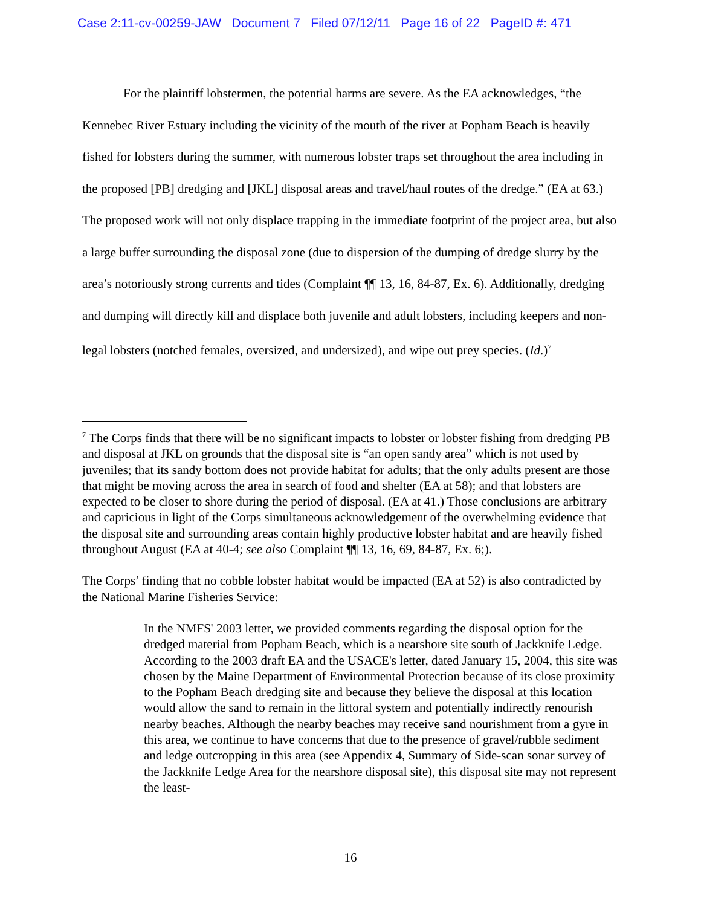Case 2:11-cv-00259-JAW Document 7 Filed 07/12/11 Page 16 of 22 PageID #: 471
For the plaintiff lobstermen, the potential harms are severe. As the EA acknowledges, “the Kennebec River Estuary including the vicinity of the mouth of the river at Popham Beach is heavily fished for lobsters during the summer, with numerous lobster traps set throughout the area including in the proposed [PB] dredging and [JKL] disposal areas and travel/haul routes of the dredge.” (EA at 63.) The proposed work will not only displace trapping in the immediate footprint of the project area, but also a large buffer surrounding the disposal zone (due to dispersion of the dumping of dredge slurry by the area’s notoriously strong currents and tides (Complaint ¶¶ 13, 16, 84-87, Ex. 6). Additionally, dredging and dumping will directly kill and displace both juvenile and adult lobsters, including keepers and non-legal lobsters (notched females, oversized, and undersized), and wipe out prey species. (Id.)<sup>7</sup>
<sup>7</sup> The Corps finds that there will be no significant impacts to lobster or lobster fishing from dredging PB and disposal at JKL on grounds that the disposal site is “an open sandy area” which is not used by juveniles; that its sandy bottom does not provide habitat for adults; that the only adults present are those that might be moving across the area in search of food and shelter (EA at 58); and that lobsters are expected to be closer to shore during the period of disposal. (EA at 41.) Those conclusions are arbitrary and capricious in light of the Corps simultaneous acknowledgement of the overwhelming evidence that the disposal site and surrounding areas contain highly productive lobster habitat and are heavily fished throughout August (EA at 40-4; see also Complaint ¶¶ 13, 16, 69, 84-87, Ex. 6;).
The Corps’ finding that no cobble lobster habitat would be impacted (EA at 52) is also contradicted by the National Marine Fisheries Service:
In the NMFS' 2003 letter, we provided comments regarding the disposal option for the dredged material from Popham Beach, which is a nearshore site south of Jackknife Ledge. According to the 2003 draft EA and the USACE's letter, dated January 15, 2004, this site was chosen by the Maine Department of Environmental Protection because of its close proximity to the Popham Beach dredging site and because they believe the disposal at this location would allow the sand to remain in the littoral system and potentially indirectly renourish nearby beaches. Although the nearby beaches may receive sand nourishment from a gyre in this area, we continue to have concerns that due to the presence of gravel/rubble sediment and ledge outcropping in this area (see Appendix 4, Summary of Side-scan sonar survey of the Jackknife Ledge Area for the nearshore disposal site), this disposal site may not represent the least-
16